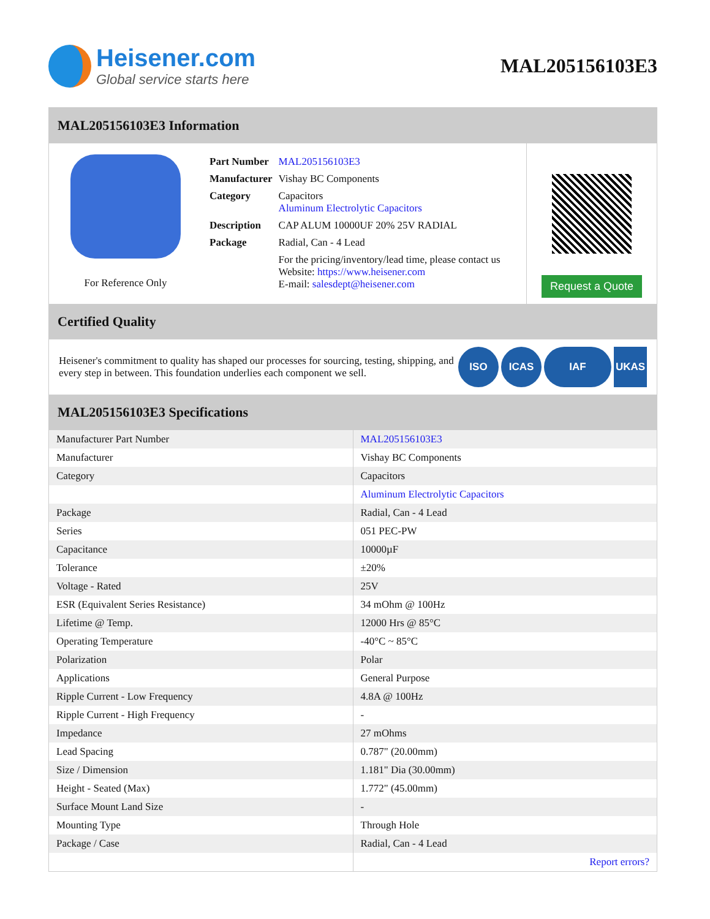Heisener.com
Global service starts here
MAL205156103E3
MAL205156103E3 Information
For Reference Only
| Part Number | MAL205156103E3 |
| Manufacturer | Vishay BC Components |
| Category | Capacitors Aluminum Electrolytic Capacitors |
| Description | CAP ALUM 10000UF 20% 25V RADIAL |
| Package | Radial, Can - 4 Lead |
| | For the pricing/inventory/lead time, please contact us Website: https://www.heisener.com E-mail: salesdept@heisener.com |
Request a Quote
Certified Quality
Heisener's commitment to quality has shaped our processes for sourcing, testing, shipping, and every step in between. This foundation underlies each component we sell.
ISO ICAS IAF UKAS
MAL205156103E3 Specifications
| Manufacturer Part Number | MAL205156103E3 |
| Manufacturer | Vishay BC Components |
| Category | Capacitors |
| | Aluminum Electrolytic Capacitors |
| Package | Radial, Can - 4 Lead |
| Series | 051 PEC-PW |
| Capacitance | 10000µF |
| Tolerance | ±20% |
| Voltage - Rated | 25V |
| ESR (Equivalent Series Resistance) | 34 mOhm @ 100Hz |
| Lifetime @ Temp. | 12000 Hrs @ 85°C |
| Operating Temperature | -40°C ~ 85°C |
| Polarization | Polar |
| Applications | General Purpose |
| Ripple Current - Low Frequency | 4.8A @ 100Hz |
| Ripple Current - High Frequency | - |
| Impedance | 27 mOhms |
| Lead Spacing | 0.787" (20.00mm) |
| Size / Dimension | 1.181" Dia (30.00mm) |
| Height - Seated (Max) | 1.772" (45.00mm) |
| Surface Mount Land Size | - |
| Mounting Type | Through Hole |
| Package / Case | Radial, Can - 4 Lead |
| | Report errors? |